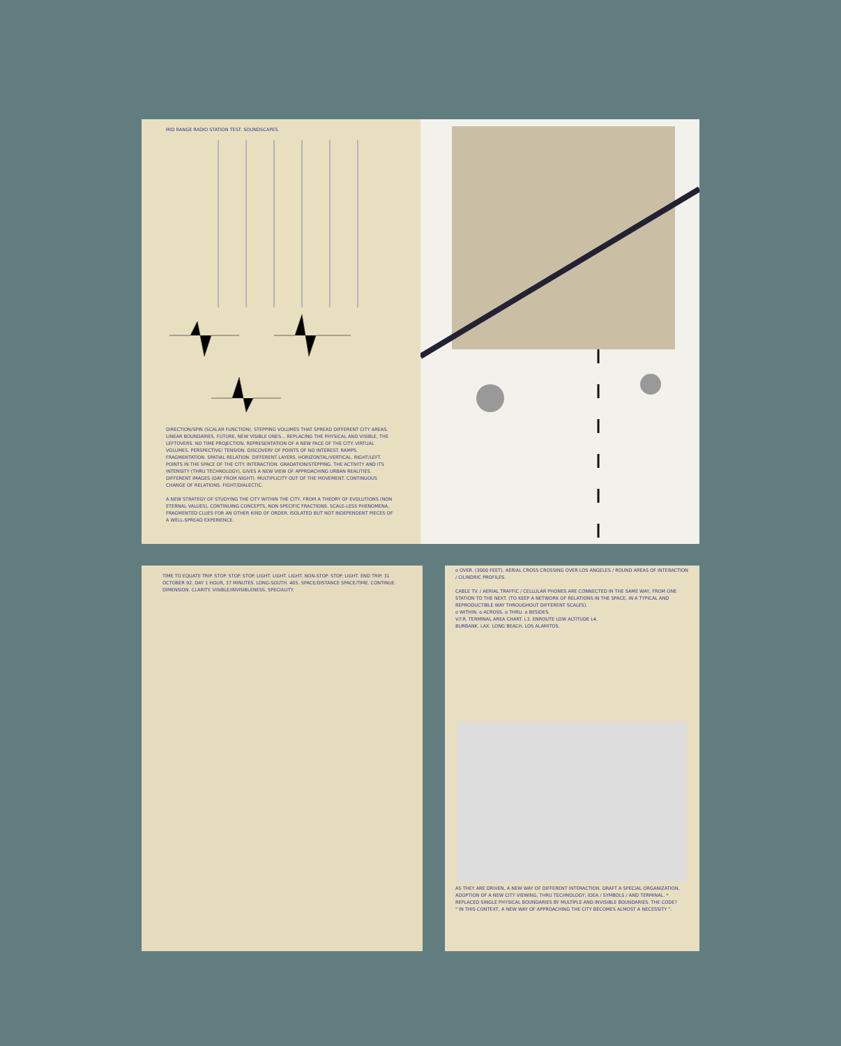MID RANGE RADIO STATION TEST. SOUNDSCAPES.
DIRECTION/SPIN (SCALAR FUNCTION). STEPPING VOLUMES THAT SPREAD DIFFERENT CITY AREAS. LINEAR BOUNDARIES. FUTURE, NEW VISIBLE ONES... REPLACING THE PHYSICAL AND VISIBLE, THE LEFTOVERS. NO TIME PROJECTION. REPRESENTATION OF A NEW FACE OF THE CITY. VIRTUAL VOLUMES. PERSPECTIVE/ TENSION. DISCOVERY OF POINTS OF NO INTEREST. RAMPS. FRAGMENTATION. SPATIAL RELATION. DIFFERENT LAYERS. HORIZONTAL/VERTICAL. RIGHT/LEFT. POINTS IN THE SPACE OF THE CITY. INTERACTION. GRADATION/STEPPING. THE ACTIVITY AND ITS INTENSITY (THRU TECHNOLOGY), GIVES A NEW VIEW OF APPROACHING URBAN REALITIES. DIFFERENT IMAGES (DAY FROM NIGHT). MULTIPLICITY OUT OF THE MOVEMENT. CONTINUOUS CHANGE OF RELATIONS. FIGHT/DIALECTIC.
A NEW STRATEGY OF STUDYING THE CITY WITHIN THE CITY, FROM A THEORY OF EVOLUTIONS (NON ETERNAL VALUES), CONTINUING CONCEPTS, NON SPECIFIC FRACTIONS. SCALE-LESS PHENOMENA, FRAGMENTED CLUES FOR AN OTHER KIND OF ORDER. ISOLATED BUT NOT INDEPENDENT PIECES OF A WELL-SPREAD EXPERIENCE.
TIME TO EQUATE TRIP. STOP. STOP. STOP. LIGHT. LIGHT. LIGHT. NON-STOP. STOP. LIGHT. END TRIP. 31 OCTOBER 92. DAY 1 HOUR, 37 MINUTES. LONG-SOUTH. 405. SPACE/DISTANCE SPACE/TIME. CONTINUE. DIMENSION. CLARITY. VISIBLE/INVISIBLENESS. SPECIALITY.
o OVER. (3000 FEET). AERIAL CROSS CROSSING OVER LOS ANGELES / ROUND AREAS OF INTERACTION / CILINDRIC PROFILES.
CABLE TV. / AERIAL TRAFFIC / CELLULAR PHONES ARE CONNECTED IN THE SAME WAY, FROM ONE STATION TO THE NEXT. (TO KEEP A NETWORK OF RELATIONS IN THE SPACE, IN A TYPICAL AND REPRODUCTIBLE WAY THROUGHOUT DIFFERENT SCALES).
o WITHIN. o ACROSS. o THRU. o BESIDES.
V.F.R. TERMINAL AREA CHART. L3. ENROUTE LOW ALTITUDE L4.
BURBANK. LAX. LONG BEACH. LOS ALAMITOS.
AS THEY ARE DRIVEN, A NEW WAY OF DIFFERENT INTERACTION. DRAFT A SPECIAL ORGANIZATION, ADOPTION OF A NEW CITY VIEWING, THRU TECHNOLOGY; IDEA / SYMBOLS / AND TERMINAL. * REPLACED SINGLE PHYSICAL BOUNDARIES BY MULTIPLE AND INVISIBLE BOUNDARIES. THE CODE?
" IN THIS CONTEXT, A NEW WAY OF APPROACHING THE CITY BECOMES ALMOST A NECESSITY ".